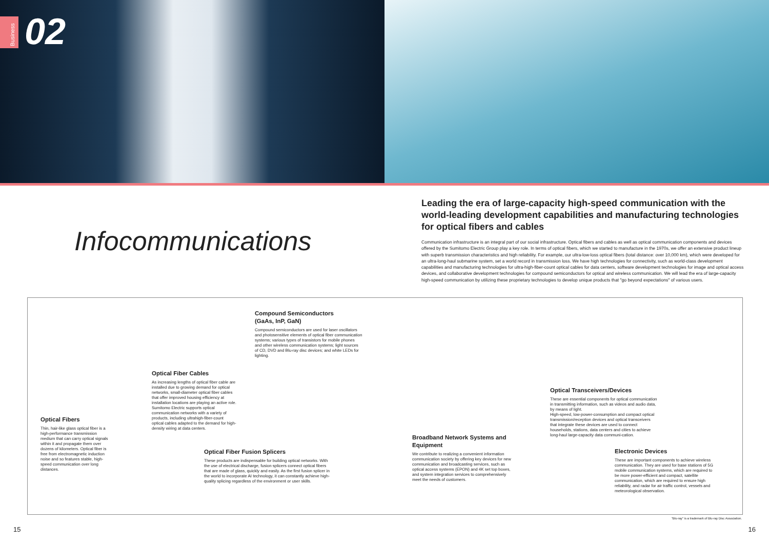02
Business
Infocommunications
Leading the era of large-capacity high-speed communication with the world-leading development capabilities and manufacturing technologies for optical fibers and cables
Communication infrastructure is an integral part of our social infrastructure. Optical fibers and cables as well as optical communication components and devices offered by the Sumitomo Electric Group play a key role. In terms of optical fibers, which we started to manufacture in the 1970s, we offer an extensive product lineup with superb transmission characteristics and high reliability. For example, our ultra-low-loss optical fibers (total distance: over 10,000 km), which were developed for an ultra-long-haul submarine system, set a world record in transmission loss. We have high technologies for connectivity, such as world-class development capabilities and manufacturing technologies for ultra-high-fiber-count optical cables for data centers, software development technologies for image and optical access devices, and collaborative development technologies for compound semiconductors for optical and wireless communication. We will lead the era of large-capacity high-speed communication by utilizing these proprietary technologies to develop unique products that "go beyond expectations" of various users.
Optical Fibers
Thin, hair-like glass optical fiber is a high-performance transmission medium that can carry optical signals within it and propagate them over dozens of kilometers. Optical fiber is free from electromagnetic induction noise and so features stable, high-speed communication over long distances.
Optical Fiber Cables
As increasing lengths of optical fiber cable are installed due to growing demand for optical networks, small-diameter optical fiber cables that offer improved housing efficiency at installation locations are playing an active role. Sumitomo Electric supports optical communication networks with a variety of products, including ultrahigh-fiber-count optical cables adapted to the demand for high-density wiring at data centers.
Compound Semiconductors
(GaAs, InP, GaN)
Compound semiconductors are used for laser oscillators and photosensitive elements of optical fiber communication systems; various types of transistors for mobile phones and other wireless communication systems; light sources of CD, DVD and Blu-ray disc devices; and white LEDs for lighting.
Optical Fiber Fusion Splicers
These products are indispensable for building optical networks. With the use of electrical discharge, fusion splicers connect optical fibers that are made of glass, quickly and easily. As the first fusion splicer in the world to incorporate AI technology, it can constantly achieve high-quality splicing regardless of the environment or user skills.
Broadband Network Systems and Equipment
We contribute to realizing a convenient information communication society by offering key devices for new communication and broadcasting services, such as optical access systems (EPON) and 4K set top boxes, and system integration services to comprehensively meet the needs of customers.
Optical Transceivers/Devices
These are essential components for optical communication in transmitting information, such as videos and audio data, by means of light.
High-speed, low-power-consumption and compact optical transmission/reception devices and optical transceivers that integrate these devices are used to connect households, stations, data centers and cities to achieve long-haul large-capacity data communi-cation.
Electronic Devices
These are important components to achieve wireless communication. They are used for base stations of 5G mobile communication systems, which are required to be more power-efficient and compact, satellite communication, which are required to ensure high reliability, and radar for air traffic control, vessels and meteorological observation.
"Blu-ray" is a trademark of Blu-ray Disc Association.
15 16